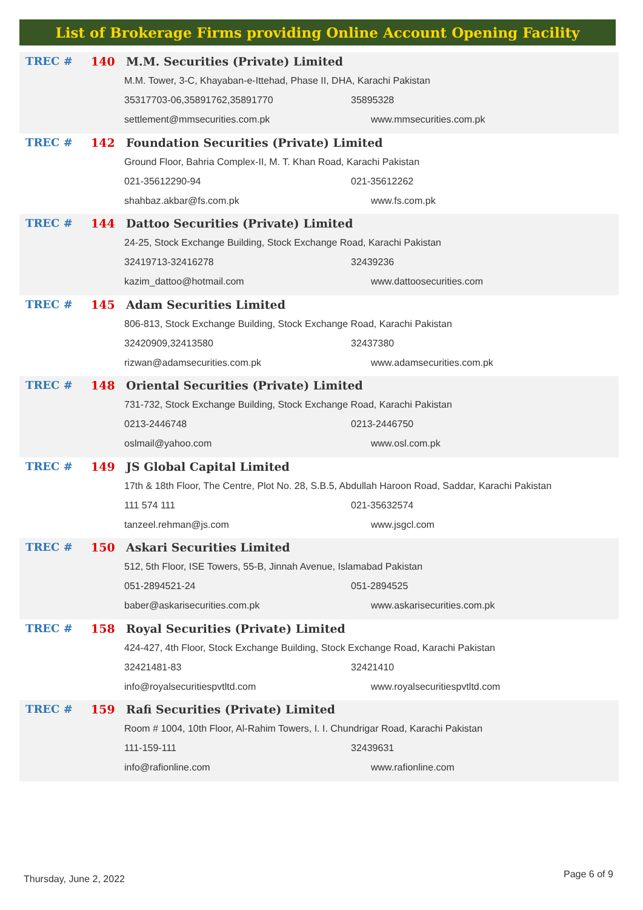List of Brokerage Firms providing Online Account Opening Facility
TREC # 140 M.M. Securities (Private) Limited
M.M. Tower, 3-C, Khayaban-e-Ittehad, Phase II, DHA, Karachi Pakistan
35317703-06,35891762,35891770 35895328
settlement@mmsecurities.com.pk www.mmsecurities.com.pk
TREC # 142 Foundation Securities (Private) Limited
Ground Floor, Bahria Complex-II, M. T. Khan Road, Karachi Pakistan
021-35612290-94 021-35612262
shahbaz.akbar@fs.com.pk www.fs.com.pk
TREC # 144 Dattoo Securities (Private) Limited
24-25, Stock Exchange Building, Stock Exchange Road, Karachi Pakistan
32419713-32416278 32439236
kazim_dattoo@hotmail.com www.dattoosecurities.com
TREC # 145 Adam Securities Limited
806-813, Stock Exchange Building, Stock Exchange Road, Karachi Pakistan
32420909,32413580 32437380
rizwan@adamsecurities.com.pk www.adamsecurities.com.pk
TREC # 148 Oriental Securities (Private) Limited
731-732, Stock Exchange Building, Stock Exchange Road, Karachi Pakistan
0213-2446748 0213-2446750
oslmail@yahoo.com www.osl.com.pk
TREC # 149 JS Global Capital Limited
17th & 18th Floor, The Centre, Plot No. 28, S.B.5, Abdullah Haroon Road, Saddar, Karachi Pakistan
111 574 111 021-35632574
tanzeel.rehman@js.com www.jsgcl.com
TREC # 150 Askari Securities Limited
512, 5th Floor, ISE Towers, 55-B, Jinnah Avenue, Islamabad Pakistan
051-2894521-24 051-2894525
baber@askarisecurities.com.pk www.askarisecurities.com.pk
TREC # 158 Royal Securities (Private) Limited
424-427, 4th Floor, Stock Exchange Building, Stock Exchange Road, Karachi Pakistan
32421481-83 32421410
info@royalsecuritiespvtltd.com www.royalsecuritiespvtltd.com
TREC # 159 Rafi Securities (Private) Limited
Room # 1004, 10th Floor, Al-Rahim Towers, I. I. Chundrigar Road, Karachi Pakistan
111-159-111 32439631
info@rafionline.com www.rafionline.com
Thursday, June 2, 2022 Page 6 of 9